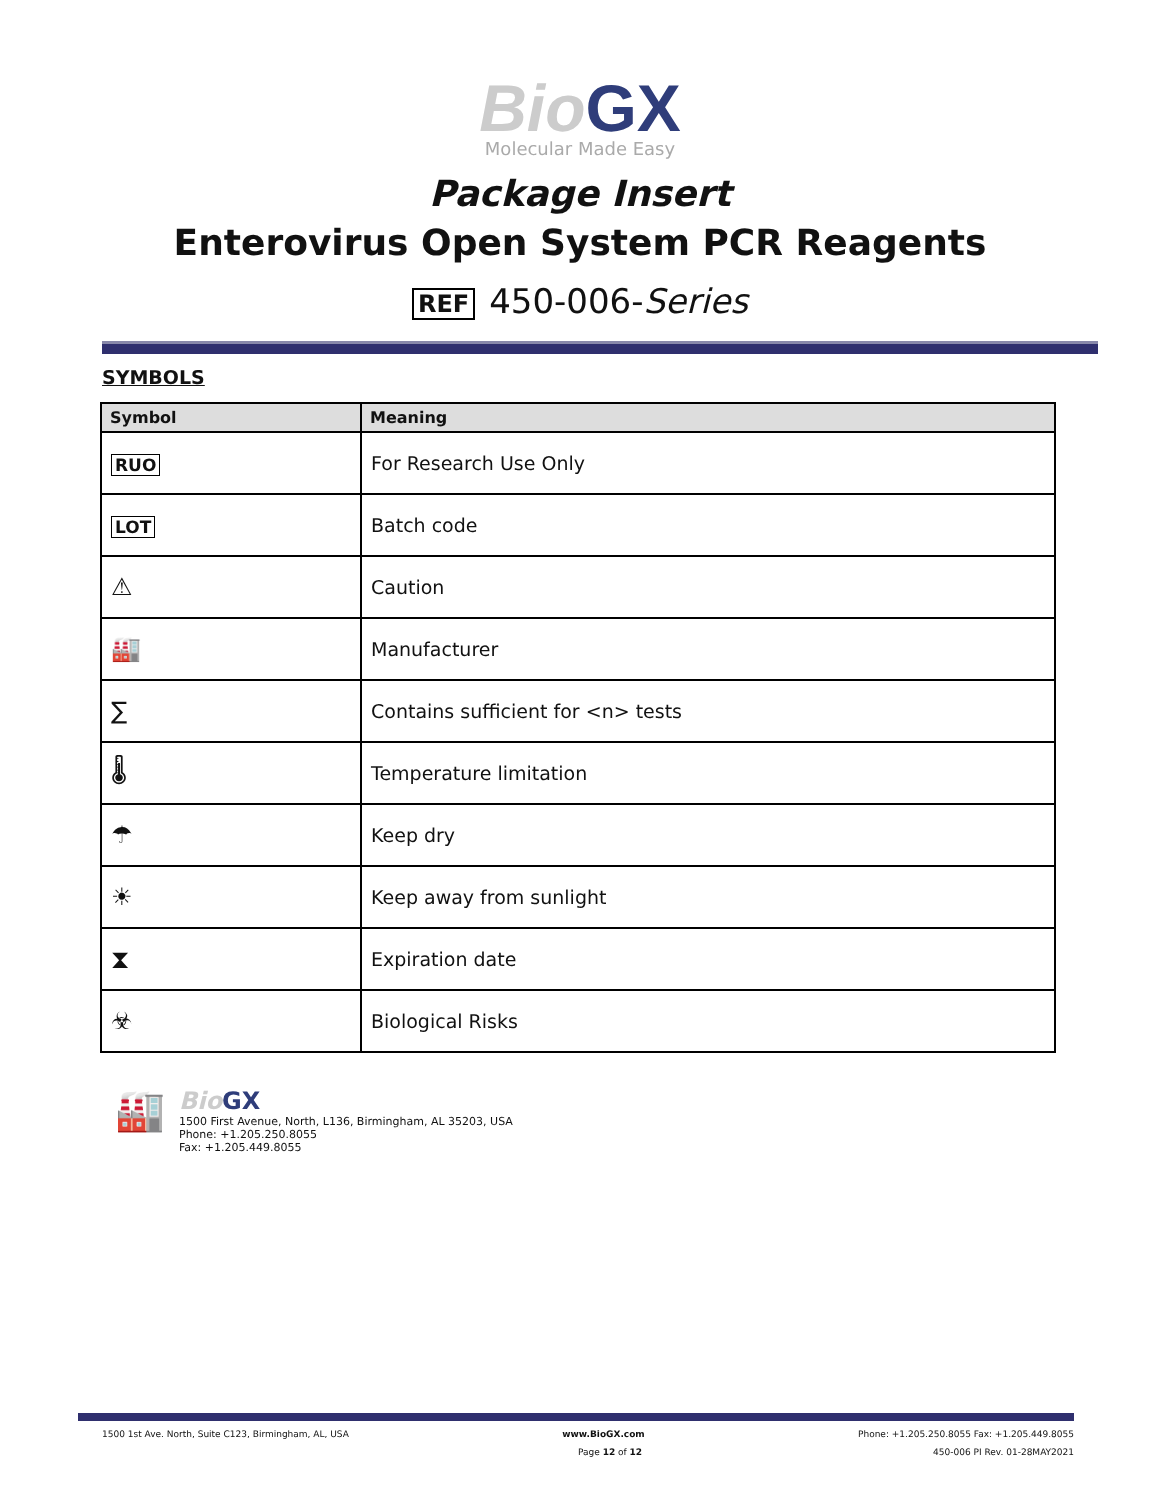BioGX
Molecular Made Easy
Package Insert
Enterovirus Open System PCR Reagents
REF 450-006-Series
SYMBOLS
| Symbol | Meaning |
| --- | --- |
| RUO | For Research Use Only |
| LOT | Batch code |
| ⚠ | Caution |
| 🏭 | Manufacturer |
| ∑ | Contains sufficient for <n> tests |
| 🌡 | Temperature limitation |
| ☂ | Keep dry |
| ☀ | Keep away from sunlight |
| ⧗ | Expiration date |
| ☣ | Biological Risks |
🏭
BioGX
1500 First Avenue, North, L136, Birmingham, AL 35203, USA
Phone: +1.205.250.8055
Fax: +1.205.449.8055
1500 1st Ave. North, Suite C123, Birmingham, AL, USA www.BioGX.com Phone: +1.205.250.8055 Fax: +1.205.449.8055
Page 12 of 12 450-006 PI Rev. 01-28MAY2021